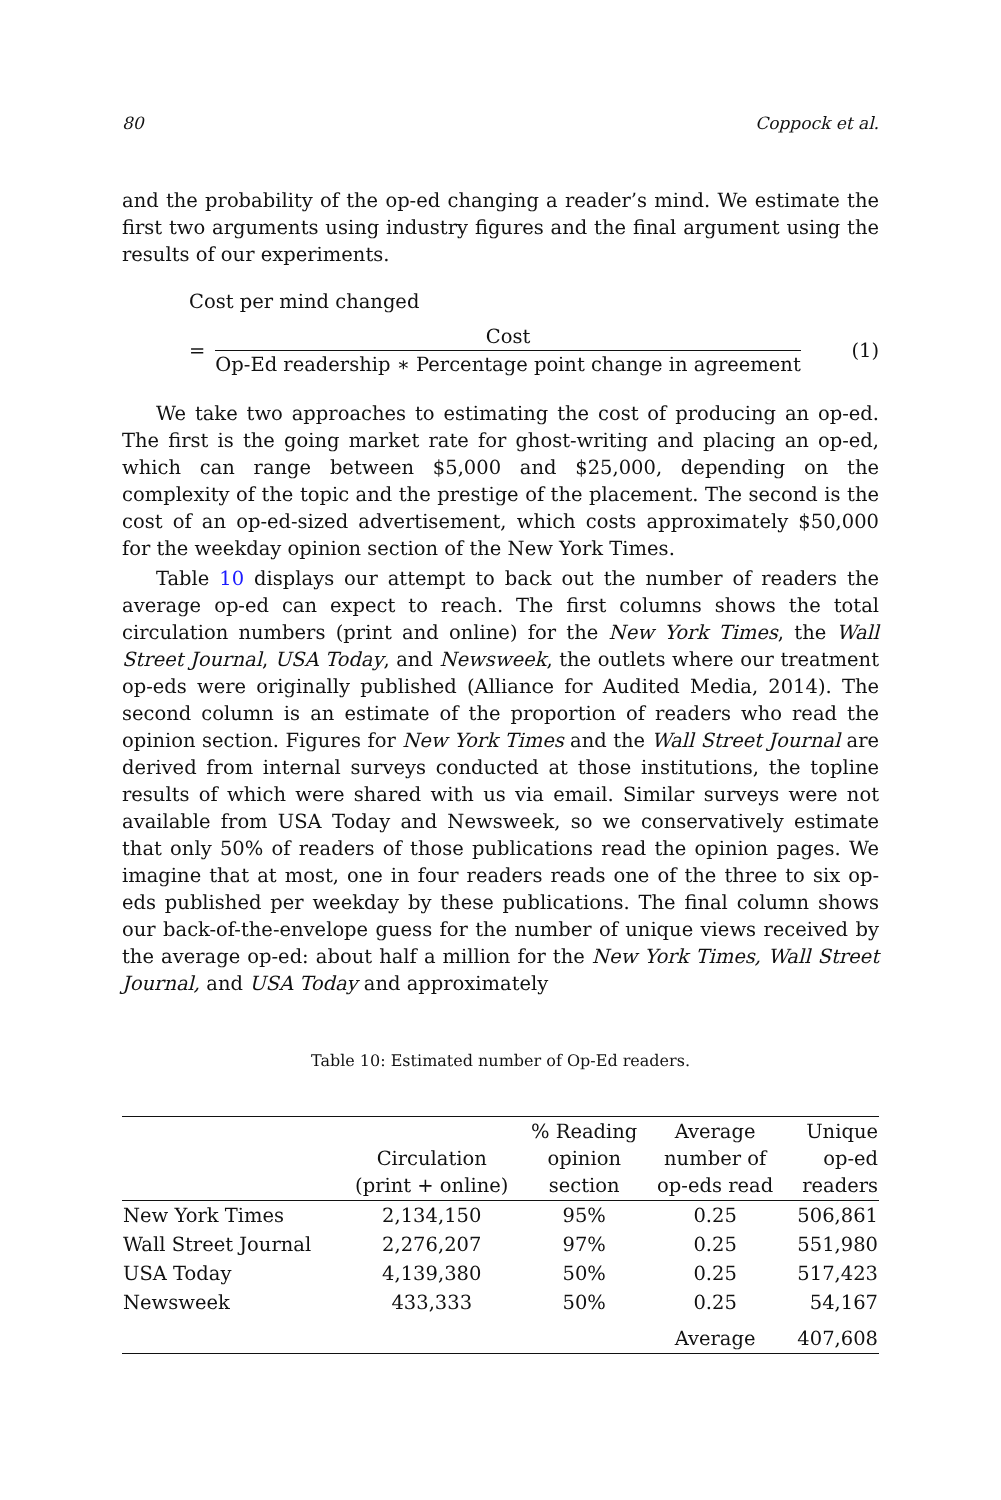80 Coppock et al.
and the probability of the op-ed changing a reader’s mind. We estimate the first two arguments using industry figures and the final argument using the results of our experiments.
Cost per mind changed
=
Cost
Op-Ed readership ∗ Percentage point change in agreement
(1)
We take two approaches to estimating the cost of producing an op-ed. The first is the going market rate for ghost-writing and placing an op-ed, which can range between $5,000 and $25,000, depending on the complexity of the topic and the prestige of the placement. The second is the cost of an op-ed-sized advertisement, which costs approximately $50,000 for the weekday opinion section of the New York Times.
Table 10 displays our attempt to back out the number of readers the average op-ed can expect to reach. The first columns shows the total circulation numbers (print and online) for the New York Times, the Wall Street Journal, USA Today, and Newsweek, the outlets where our treatment op-eds were originally published (Alliance for Audited Media, 2014). The second column is an estimate of the proportion of readers who read the opinion section. Figures for New York Times and the Wall Street Journal are derived from internal surveys conducted at those institutions, the topline results of which were shared with us via email. Similar surveys were not available from USA Today and Newsweek, so we conservatively estimate that only 50% of readers of those publications read the opinion pages. We imagine that at most, one in four readers reads one of the three to six op-eds published per weekday by these publications. The final column shows our back-of-the-envelope guess for the number of unique views received by the average op-ed: about half a million for the New York Times, Wall Street Journal, and USA Today and approximately
Table 10: Estimated number of Op-Ed readers.
| | Circulation (print + online) | % Reading opinion section | Average number of op-eds read | Unique op-ed readers |
| --- | --- | --- | --- | --- |
| New York Times | 2,134,150 | 95% | 0.25 | 506,861 |
| Wall Street Journal | 2,276,207 | 97% | 0.25 | 551,980 |
| USA Today | 4,139,380 | 50% | 0.25 | 517,423 |
| Newsweek | 433,333 | 50% | 0.25 | 54,167 |
| | | | Average | 407,608 |